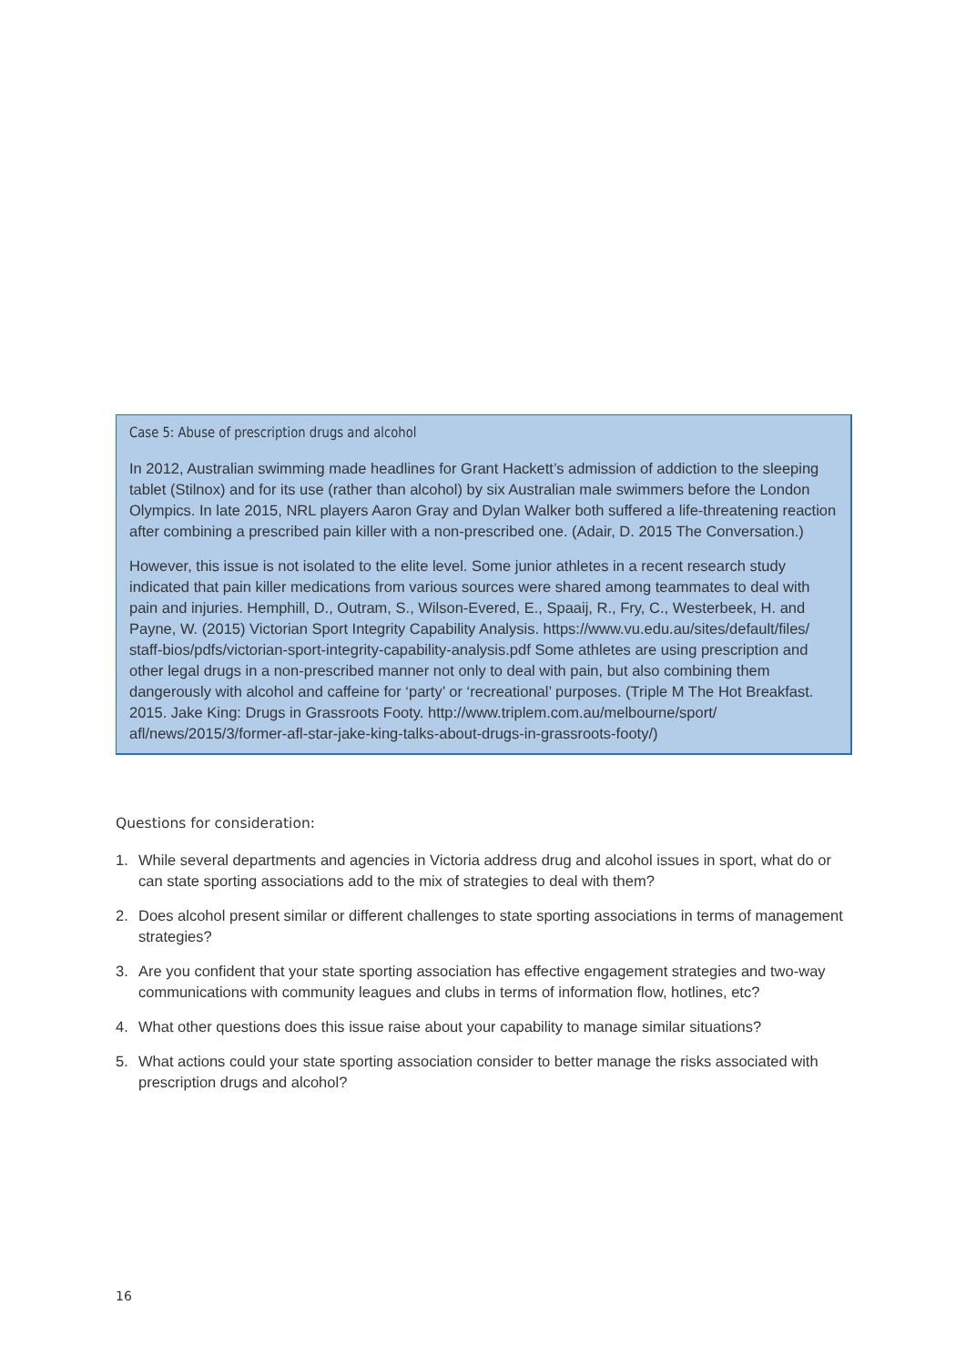Case 5: Abuse of prescription drugs and alcohol
In 2012, Australian swimming made headlines for Grant Hackett’s admission of addiction to the sleeping tablet (Stilnox) and for its use (rather than alcohol) by six Australian male swimmers before the London Olympics. In late 2015, NRL players Aaron Gray and Dylan Walker both suffered a life-threatening reaction after combining a prescribed pain killer with a non-prescribed one. (Adair, D. 2015 The Conversation.)
However, this issue is not isolated to the elite level. Some junior athletes in a recent research study indicated that pain killer medications from various sources were shared among teammates to deal with pain and injuries. Hemphill, D., Outram, S., Wilson-Evered, E., Spaaij, R., Fry, C., Westerbeek, H. and Payne, W. (2015) Victorian Sport Integrity Capability Analysis. https://www.vu.edu.au/sites/default/files/ staff-bios/pdfs/victorian-sport-integrity-capability-analysis.pdf Some athletes are using prescription and other legal drugs in a non-prescribed manner not only to deal with pain, but also combining them dangerously with alcohol and caffeine for ‘party’ or ‘recreational’ purposes. (Triple M The Hot Breakfast. 2015. Jake King: Drugs in Grassroots Footy. http://www.triplem.com.au/melbourne/sport/ afl/news/2015/3/former-afl-star-jake-king-talks-about-drugs-in-grassroots-footy/)
Questions for consideration:
1. While several departments and agencies in Victoria address drug and alcohol issues in sport, what do or can state sporting associations add to the mix of strategies to deal with them?
2. Does alcohol present similar or different challenges to state sporting associations in terms of management strategies?
3. Are you confident that your state sporting association has effective engagement strategies and two-way communications with community leagues and clubs in terms of information flow, hotlines, etc?
4. What other questions does this issue raise about your capability to manage similar situations?
5. What actions could your state sporting association consider to better manage the risks associated with prescription drugs and alcohol?
16